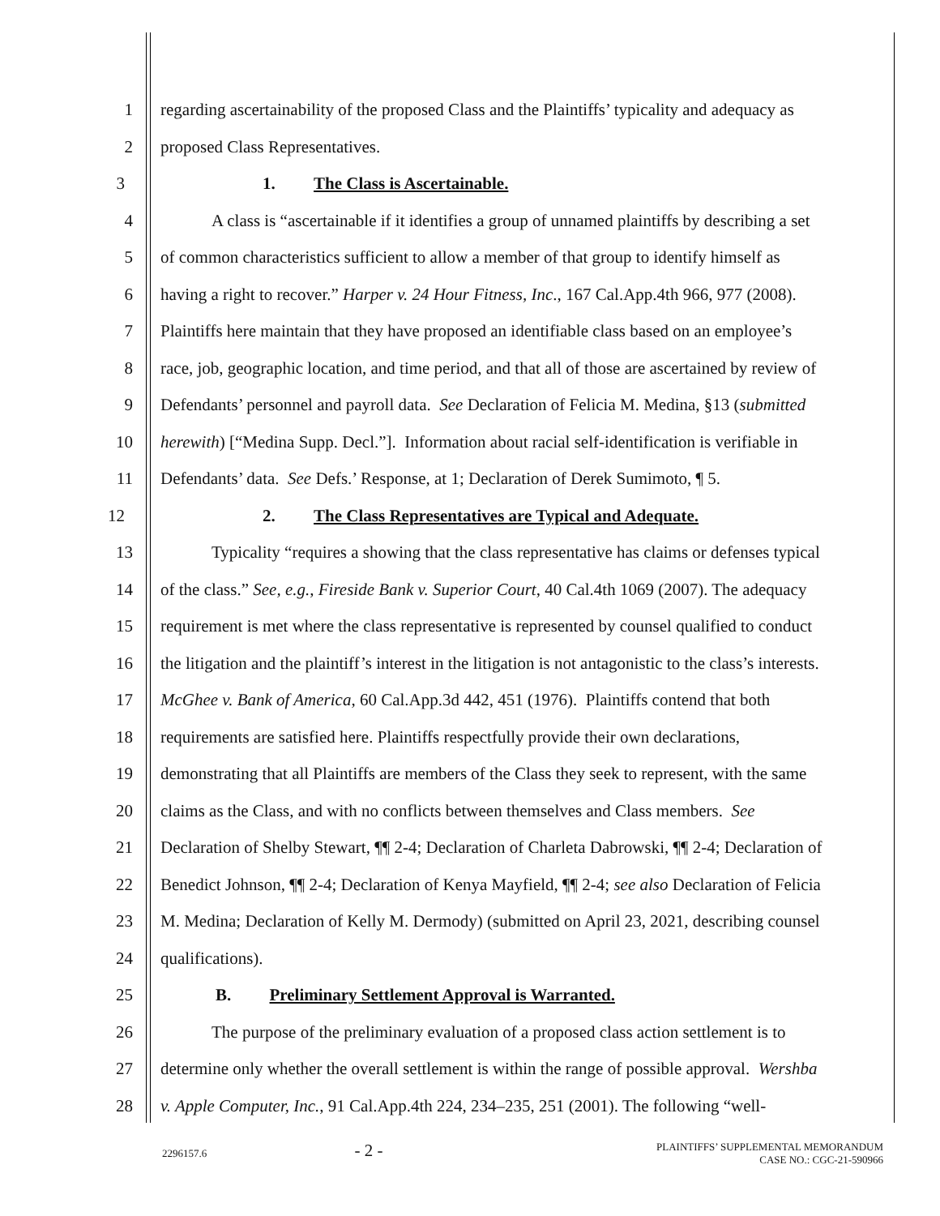1 regarding ascertainability of the proposed Class and the Plaintiffs’ typicality and adequacy as
2 proposed Class Representatives.
3 1. The Class is Ascertainable.
4 A class is “ascertainable if it identifies a group of unnamed plaintiffs by describing a set
5 of common characteristics sufficient to allow a member of that group to identify himself as
6 having a right to recover.” Harper v. 24 Hour Fitness, Inc., 167 Cal.App.4th 966, 977 (2008).
7 Plaintiffs here maintain that they have proposed an identifiable class based on an employee’s
8 race, job, geographic location, and time period, and that all of those are ascertained by review of
9 Defendants’ personnel and payroll data. See Declaration of Felicia M. Medina, §13 (submitted
10 herewith) [“Medina Supp. Decl.”]. Information about racial self-identification is verifiable in
11 Defendants’ data. See Defs.’ Response, at 1; Declaration of Derek Sumimoto, ¶ 5.
12 2. The Class Representatives are Typical and Adequate.
13 Typicality “requires a showing that the class representative has claims or defenses typical
14 of the class.” See, e.g., Fireside Bank v. Superior Court, 40 Cal.4th 1069 (2007). The adequacy
15 requirement is met where the class representative is represented by counsel qualified to conduct
16 the litigation and the plaintiff’s interest in the litigation is not antagonistic to the class’s interests.
17 McGhee v. Bank of America, 60 Cal.App.3d 442, 451 (1976). Plaintiffs contend that both
18 requirements are satisfied here. Plaintiffs respectfully provide their own declarations,
19 demonstrating that all Plaintiffs are members of the Class they seek to represent, with the same
20 claims as the Class, and with no conflicts between themselves and Class members. See
21 Declaration of Shelby Stewart, ¶¶ 2-4; Declaration of Charleta Dabrowski, ¶¶ 2-4; Declaration of
22 Benedict Johnson, ¶¶ 2-4; Declaration of Kenya Mayfield, ¶¶ 2-4; see also Declaration of Felicia
23 M. Medina; Declaration of Kelly M. Dermody) (submitted on April 23, 2021, describing counsel
24 qualifications).
25 B. Preliminary Settlement Approval is Warranted.
26 The purpose of the preliminary evaluation of a proposed class action settlement is to
27 determine only whether the overall settlement is within the range of possible approval. Wershba
28 v. Apple Computer, Inc., 91 Cal.App.4th 224, 234–235, 251 (2001). The following “well-
2296157.6 - 2 - PLAINTIFFS’ SUPPLEMENTAL MEMORANDUM
CASE NO.: CGC-21-590966